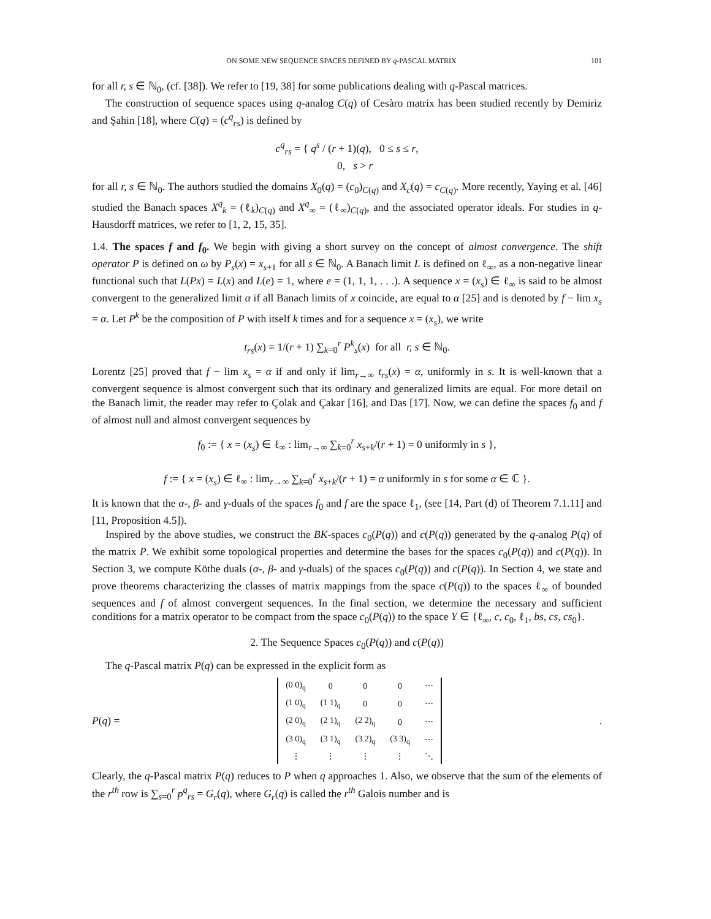ON SOME NEW SEQUENCE SPACES DEFINED BY q-PASCAL MATRIX 101
for all r, s ∈ ℕ<sub>0</sub>, (cf. [38]). We refer to [19, 38] for some publications dealing with q-Pascal matrices.
The construction of sequence spaces using q-analog C(q) of Cesàro matrix has been studied recently by Demiriz and Şahin [18], where C(q) = (c<sup>q</sup><sub>rs</sub>) is defined by
c<sup>q</sup><sub>rs</sub> = { q<sup>s</sup> / (r + 1)(q), 0 ≤ s ≤ r,
0, s > r
for all r, s ∈ ℕ<sub>0</sub>. The authors studied the domains X<sub>0</sub>(q) = (c<sub>0</sub>)<sub>C(q)</sub> and X<sub>c</sub>(q) = c<sub>C(q)</sub>. More recently, Yaying et al. [46] studied the Banach spaces X<sup>q</sup><sub>k</sub> = (ℓ<sub>k</sub>)<sub>C(q)</sub> and X<sup>q</sup><sub>∞</sub> = (ℓ<sub>∞</sub>)<sub>C(q)</sub>, and the associated operator ideals. For studies in q-Hausdorff matrices, we refer to [1, 2, 15, 35].
1.4. The spaces f and f<sub>0</sub>. We begin with giving a short survey on the concept of almost convergence. The shift operator P is defined on ω by P<sub>s</sub>(x) = x<sub>s+1</sub> for all s ∈ ℕ<sub>0</sub>. A Banach limit L is defined on ℓ<sub>∞</sub>, as a non-negative linear functional such that L(Px) = L(x) and L(e) = 1, where e = (1, 1, 1, . . .). A sequence x = (x<sub>s</sub>) ∈ ℓ<sub>∞</sub> is said to be almost convergent to the generalized limit α if all Banach limits of x coincide, are equal to α [25] and is denoted by f − lim x<sub>s</sub> = α. Let P<sup>k</sup> be the composition of P with itself k times and for a sequence x = (x<sub>s</sub>), we write
t<sub>rs</sub>(x) = 1/(r + 1) ∑<sub>k=0</sub><sup>r</sup> P<sup>k</sup><sub>s</sub>(x) for all r, s ∈ ℕ<sub>0</sub>.
Lorentz [25] proved that f − lim x<sub>s</sub> = α if and only if lim<sub>r→∞</sub> t<sub>rs</sub>(x) = α, uniformly in s. It is well-known that a convergent sequence is almost convergent such that its ordinary and generalized limits are equal. For more detail on the Banach limit, the reader may refer to Çolak and Çakar [16], and Das [17]. Now, we can define the spaces f<sub>0</sub> and f of almost null and almost convergent sequences by
f<sub>0</sub> := { x = (x<sub>s</sub>) ∈ ℓ<sub>∞</sub> : lim<sub>r→∞</sub> ∑<sub>k=0</sub><sup>r</sup> x<sub>s+k</sub>/(r + 1) = 0 uniformly in s },
f := { x = (x<sub>s</sub>) ∈ ℓ<sub>∞</sub> : lim<sub>r→∞</sub> ∑<sub>k=0</sub><sup>r</sup> x<sub>s+k</sub>/(r + 1) = α uniformly in s for some α ∈ ℂ }.
It is known that the α-, β- and γ-duals of the spaces f<sub>0</sub> and f are the space ℓ<sub>1</sub>, (see [14, Part (d) of Theorem 7.1.11] and [11, Proposition 4.5]).
Inspired by the above studies, we construct the BK-spaces c<sub>0</sub>(P(q)) and c(P(q)) generated by the q-analog P(q) of the matrix P. We exhibit some topological properties and determine the bases for the spaces c<sub>0</sub>(P(q)) and c(P(q)). In Section 3, we compute Köthe duals (α-, β- and γ-duals) of the spaces c<sub>0</sub>(P(q)) and c(P(q)). In Section 4, we state and prove theorems characterizing the classes of matrix mappings from the space c(P(q)) to the spaces ℓ<sub>∞</sub> of bounded sequences and f of almost convergent sequences. In the final section, we determine the necessary and sufficient conditions for a matrix operator to be compact from the space c<sub>0</sub>(P(q)) to the space Y ∈ {ℓ<sub>∞</sub>, c, c<sub>0</sub>, ℓ<sub>1</sub>, bs, cs, cs<sub>0</sub>}.
2. The Sequence Spaces c<sub>0</sub>(P(q)) and c(P(q))
The q-Pascal matrix P(q) can be expressed in the explicit form as
P(q) =
| (0 0)<sub>q</sub> | 0 | 0 | 0 | ⋯ |
| (1 0)<sub>q</sub> | (1 1)<sub>q</sub> | 0 | 0 | ⋯ |
| (2 0)<sub>q</sub> | (2 1)<sub>q</sub> | (2 2)<sub>q</sub> | 0 | ⋯ |
| (3 0)<sub>q</sub> | (3 1)<sub>q</sub> | (3 2)<sub>q</sub> | (3 3)<sub>q</sub> | ⋯ |
| ⋮ | ⋮ | ⋮ | ⋮ | ⋱ |
.
Clearly, the q-Pascal matrix P(q) reduces to P when q approaches 1. Also, we observe that the sum of the elements of the r<sup>th</sup> row is ∑<sub>s=0</sub><sup>r</sup> p<sup>q</sup><sub>rs</sub> = G<sub>r</sub>(q), where G<sub>r</sub>(q) is called the r<sup>th</sup> Galois number and is